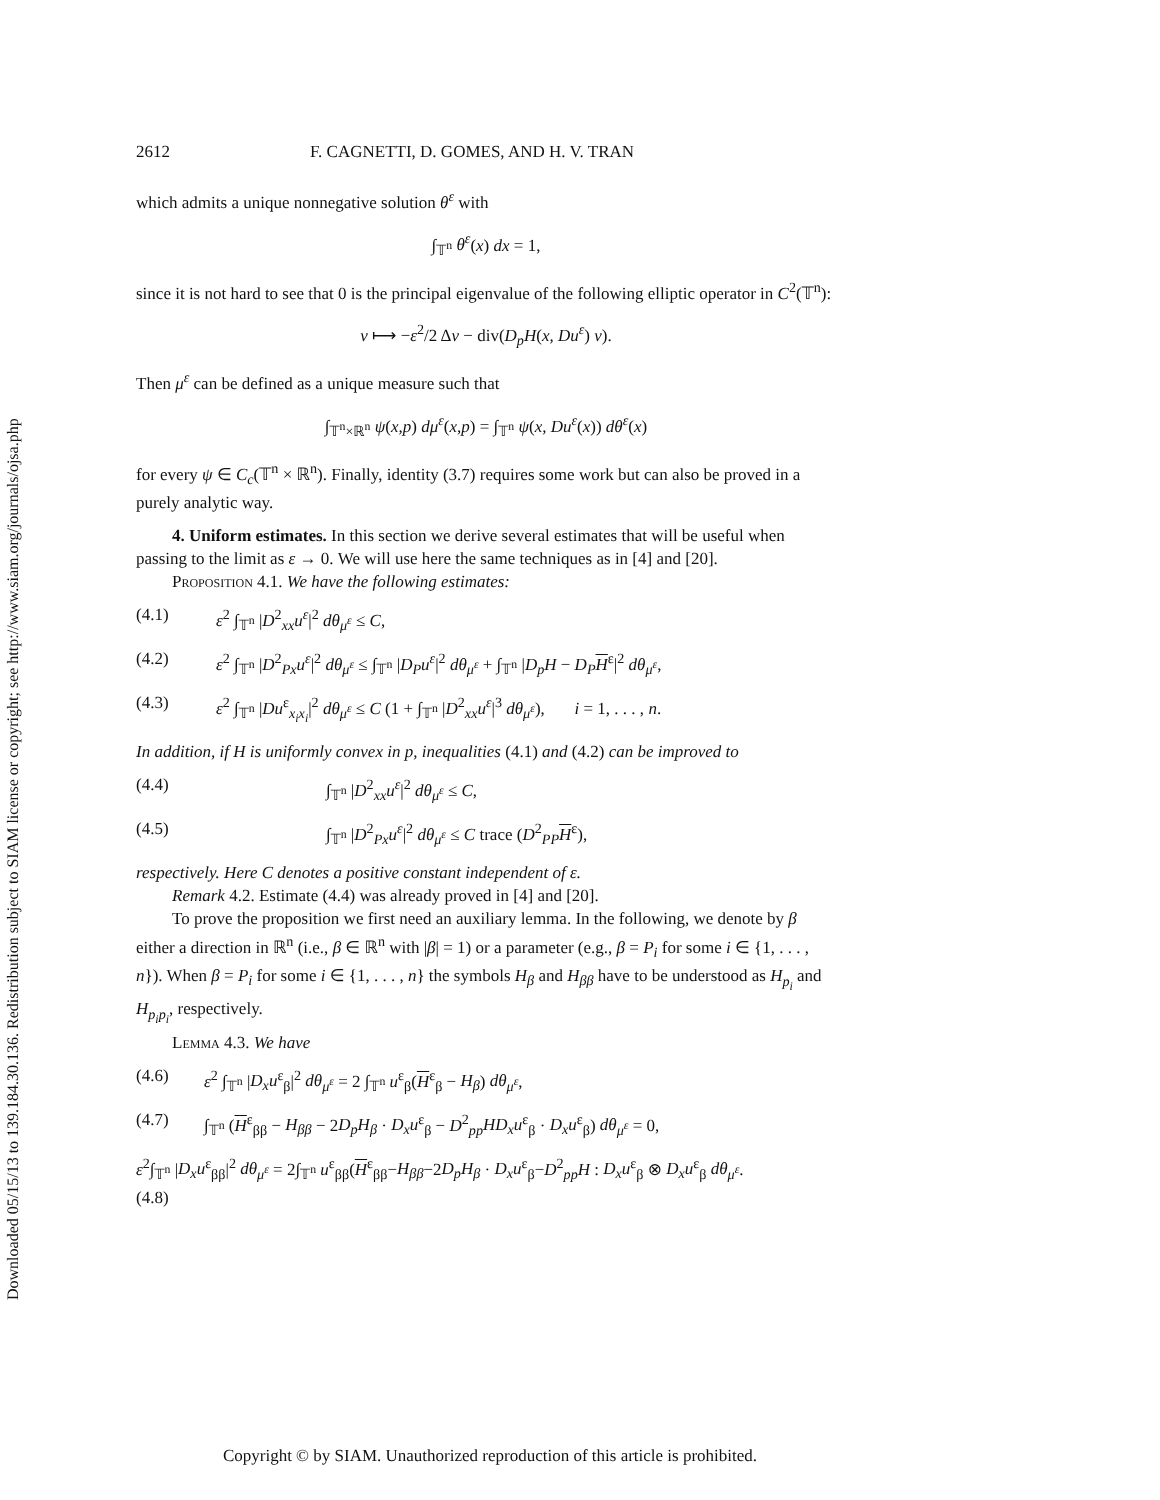Downloaded 05/15/13 to 139.184.30.136. Redistribution subject to SIAM license or copyright; see http://www.siam.org/journals/ojsa.php
2612 F. CAGNETTI, D. GOMES, AND H. V. TRAN
which admits a unique nonnegative solution θ<sup>ε</sup> with
∫<sub>𝕋<sup>n</sup></sub> θ<sup>ε</sup>(x) dx = 1,
since it is not hard to see that 0 is the principal eigenvalue of the following elliptic operator in C<sup>2</sup>(𝕋<sup>n</sup>):
v ⟼ −ε<sup>2</sup>/2 Δv − div(D<sub>p</sub>H(x, Du<sup>ε</sup>) v).
Then μ<sup>ε</sup> can be defined as a unique measure such that
∫<sub>𝕋<sup>n</sup>×ℝ<sup>n</sup></sub> ψ(x,p) dμ<sup>ε</sup>(x,p) = ∫<sub>𝕋<sup>n</sup></sub> ψ(x, Du<sup>ε</sup>(x)) dθ<sup>ε</sup>(x)
for every ψ ∈ C<sub>c</sub>(𝕋<sup>n</sup> × ℝ<sup>n</sup>). Finally, identity (3.7) requires some work but can also be proved in a purely analytic way.
4. Uniform estimates. In this section we derive several estimates that will be useful when passing to the limit as ε → 0. We will use here the same techniques as in [4] and [20].
Proposition 4.1. We have the following estimates:
(4.1) ε<sup>2</sup> ∫<sub>𝕋<sup>n</sup></sub> |D<sup>2</sup><sub>xx</sub>u<sup>ε</sup>|<sup>2</sup> dθ<sub>μ<sup>ε</sup></sub> ≤ C,
(4.2) ε<sup>2</sup> ∫<sub>𝕋<sup>n</sup></sub> |D<sup>2</sup><sub>Px</sub>u<sup>ε</sup>|<sup>2</sup> dθ<sub>μ<sup>ε</sup></sub> ≤ ∫<sub>𝕋<sup>n</sup></sub> |D<sub>P</sub>u<sup>ε</sup>|<sup>2</sup> dθ<sub>μ<sup>ε</sup></sub> + ∫<sub>𝕋<sup>n</sup></sub> |D<sub>p</sub>H − D<sub>P</sub> H<sup>ε</sup>|<sup>2</sup> dθ<sub>μ<sup>ε</sup></sub>,
(4.3) ε<sup>2</sup> ∫<sub>𝕋<sup>n</sup></sub> |Du<sup>ε</sup><sub>x<sub>i</sub>x<sub>i</sub></sub>|<sup>2</sup> dθ<sub>μ<sup>ε</sup></sub> ≤ C (1 + ∫<sub>𝕋<sup>n</sup></sub> |D<sup>2</sup><sub>xx</sub>u<sup>ε</sup>|<sup>3</sup> dθ<sub>μ<sup>ε</sup></sub>), i = 1, . . . , n.
In addition, if H is uniformly convex in p, inequalities (4.1) and (4.2) can be improved to
(4.4) ∫<sub>𝕋<sup>n</sup></sub> |D<sup>2</sup><sub>xx</sub>u<sup>ε</sup>|<sup>2</sup> dθ<sub>μ<sup>ε</sup></sub> ≤ C,
(4.5) ∫<sub>𝕋<sup>n</sup></sub> |D<sup>2</sup><sub>Px</sub>u<sup>ε</sup>|<sup>2</sup> dθ<sub>μ<sup>ε</sup></sub> ≤ C trace (D<sup>2</sup><sub>PP</sub>H<sup>ε</sup>),
respectively. Here C denotes a positive constant independent of ε.
Remark 4.2. Estimate (4.4) was already proved in [4] and [20].
To prove the proposition we first need an auxiliary lemma. In the following, we denote by β either a direction in ℝ<sup>n</sup> (i.e., β ∈ ℝ<sup>n</sup> with |β| = 1) or a parameter (e.g., β = P<sub>i</sub> for some i ∈ {1, . . . , n}). When β = P<sub>i</sub> for some i ∈ {1, . . . , n} the symbols H<sub>β</sub> and H<sub>ββ</sub> have to be understood as H<sub>p<sub>i</sub></sub> and H<sub>p<sub>i</sub>p<sub>i</sub></sub>, respectively.
Lemma 4.3. We have
(4.6) ε<sup>2</sup> ∫<sub>𝕋<sup>n</sup></sub> |D<sub>x</sub>u<sup>ε</sup><sub>β</sub>|<sup>2</sup> dθ<sub>μ<sup>ε</sup></sub> = 2 ∫<sub>𝕋<sup>n</sup></sub> u<sup>ε</sup><sub>β</sub>(H<sup>ε</sup><sub>β</sub> − H<sub>β</sub>) dθ<sub>μ<sup>ε</sup></sub>,
(4.7) ∫<sub>𝕋<sup>n</sup></sub> (H<sup>ε</sup><sub>ββ</sub> − H<sub>ββ</sub> − 2D<sub>p</sub>H<sub>β</sub> · D<sub>x</sub>u<sup>ε</sup><sub>β</sub> − D<sup>2</sup><sub>pp</sub>HD<sub>x</sub>u<sup>ε</sup><sub>β</sub> · D<sub>x</sub>u<sup>ε</sup><sub>β</sub>) dθ<sub>μ<sup>ε</sup></sub> = 0,
ε<sup>2</sup>∫<sub>𝕋<sup>n</sup></sub> |D<sub>x</sub>u<sup>ε</sup><sub>ββ</sub>|<sup>2</sup> dθ<sub>μ<sup>ε</sup></sub> = 2∫<sub>𝕋<sup>n</sup></sub> u<sup>ε</sup><sub>ββ</sub>(H<sup>ε</sup><sub>ββ</sub>−H<sub>ββ</sub>−2D<sub>p</sub>H<sub>β</sub> · D<sub>x</sub>u<sup>ε</sup><sub>β</sub>−D<sup>2</sup><sub>pp</sub>H : D<sub>x</sub>u<sup>ε</sup><sub>β</sub> ⊗ D<sub>x</sub>u<sup>ε</sup><sub>β</sub> dθ<sub>μ<sup>ε</sup></sub>.
(4.8)
Copyright © by SIAM. Unauthorized reproduction of this article is prohibited.